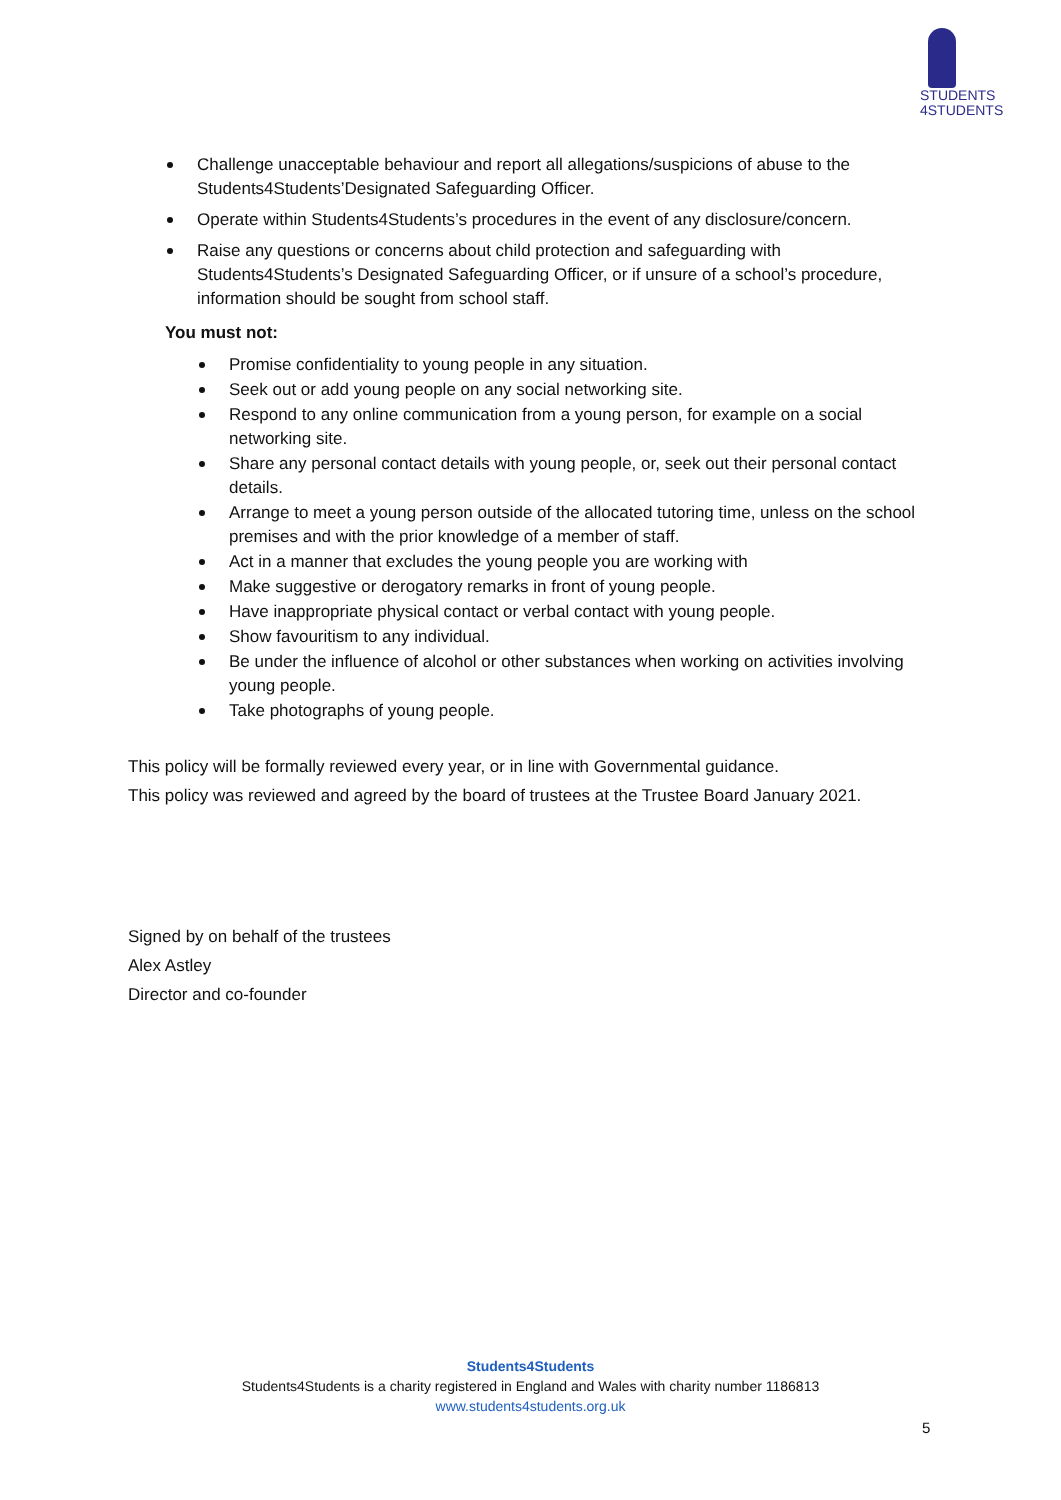STUDENTS
4STUDENTS
Challenge unacceptable behaviour and report all allegations/suspicions of abuse to the Students4Students’Designated Safeguarding Officer.
Operate within Students4Students’s procedures in the event of any disclosure/concern.
Raise any questions or concerns about child protection and safeguarding with Students4Students’s Designated Safeguarding Officer, or if unsure of a school’s procedure, information should be sought from school staff.
You must not:
Promise confidentiality to young people in any situation.
Seek out or add young people on any social networking site.
Respond to any online communication from a young person, for example on a social networking site.
Share any personal contact details with young people, or, seek out their personal contact details.
Arrange to meet a young person outside of the allocated tutoring time, unless on the school premises and with the prior knowledge of a member of staff.
Act in a manner that excludes the young people you are working with
Make suggestive or derogatory remarks in front of young people.
Have inappropriate physical contact or verbal contact with young people.
Show favouritism to any individual.
Be under the influence of alcohol or other substances when working on activities involving young people.
Take photographs of young people.
This policy will be formally reviewed every year, or in line with Governmental guidance.
This policy was reviewed and agreed by the board of trustees at the Trustee Board January 2021.
Signed by on behalf of the trustees
Alex Astley
Director and co-founder
Students4Students
Students4Students is a charity registered in England and Wales with charity number 1186813
www.students4students.org.uk
5